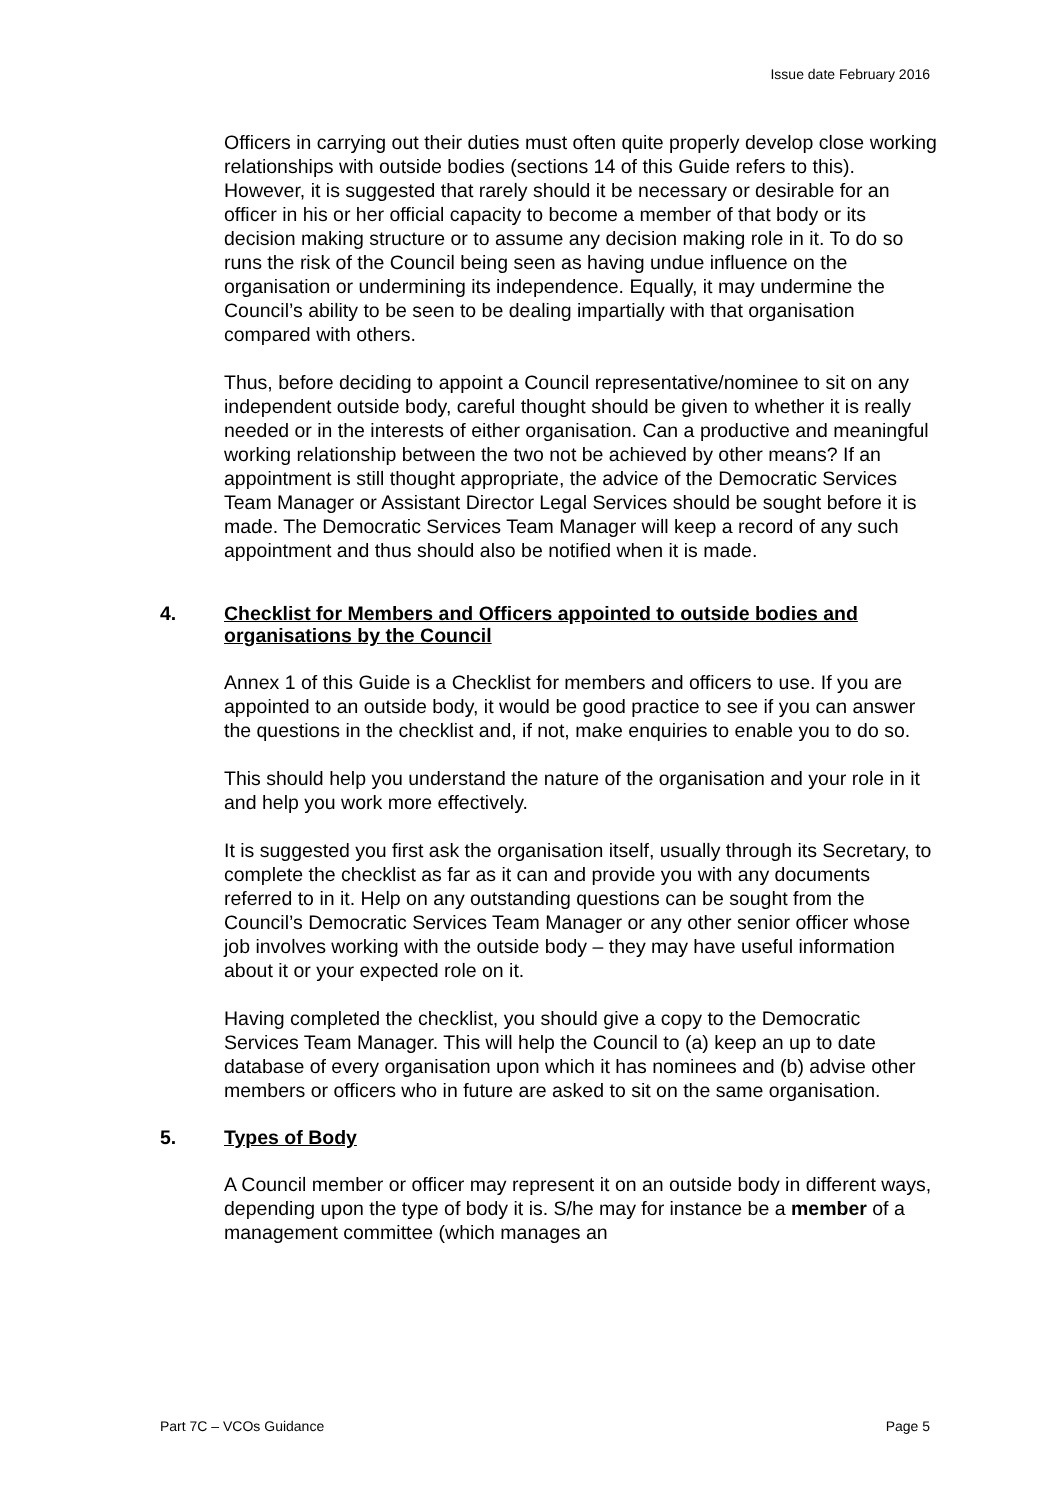Issue date February 2016
Officers in carrying out their duties must often quite properly develop close working relationships with outside bodies (sections 14 of this Guide refers to this). However, it is suggested that rarely should it be necessary or desirable for an officer in his or her official capacity to become a member of that body or its decision making structure or to assume any decision making role in it. To do so runs the risk of the Council being seen as having undue influence on the organisation or undermining its independence. Equally, it may undermine the Council’s ability to be seen to be dealing impartially with that organisation compared with others.
Thus, before deciding to appoint a Council representative/nominee to sit on any independent outside body, careful thought should be given to whether it is really needed or in the interests of either organisation. Can a productive and meaningful working relationship between the two not be achieved by other means? If an appointment is still thought appropriate, the advice of the Democratic Services Team Manager or Assistant Director Legal Services should be sought before it is made. The Democratic Services Team Manager will keep a record of any such appointment and thus should also be notified when it is made.
4. Checklist for Members and Officers appointed to outside bodies and organisations by the Council
Annex 1 of this Guide is a Checklist for members and officers to use. If you are appointed to an outside body, it would be good practice to see if you can answer the questions in the checklist and, if not, make enquiries to enable you to do so.
This should help you understand the nature of the organisation and your role in it and help you work more effectively.
It is suggested you first ask the organisation itself, usually through its Secretary, to complete the checklist as far as it can and provide you with any documents referred to in it. Help on any outstanding questions can be sought from the Council’s Democratic Services Team Manager or any other senior officer whose job involves working with the outside body – they may have useful information about it or your expected role on it.
Having completed the checklist, you should give a copy to the Democratic Services Team Manager. This will help the Council to (a) keep an up to date database of every organisation upon which it has nominees and (b) advise other members or officers who in future are asked to sit on the same organisation.
5. Types of Body
A Council member or officer may represent it on an outside body in different ways, depending upon the type of body it is. S/he may for instance be a member of a management committee (which manages an
Part 7C – VCOs Guidance Page 5